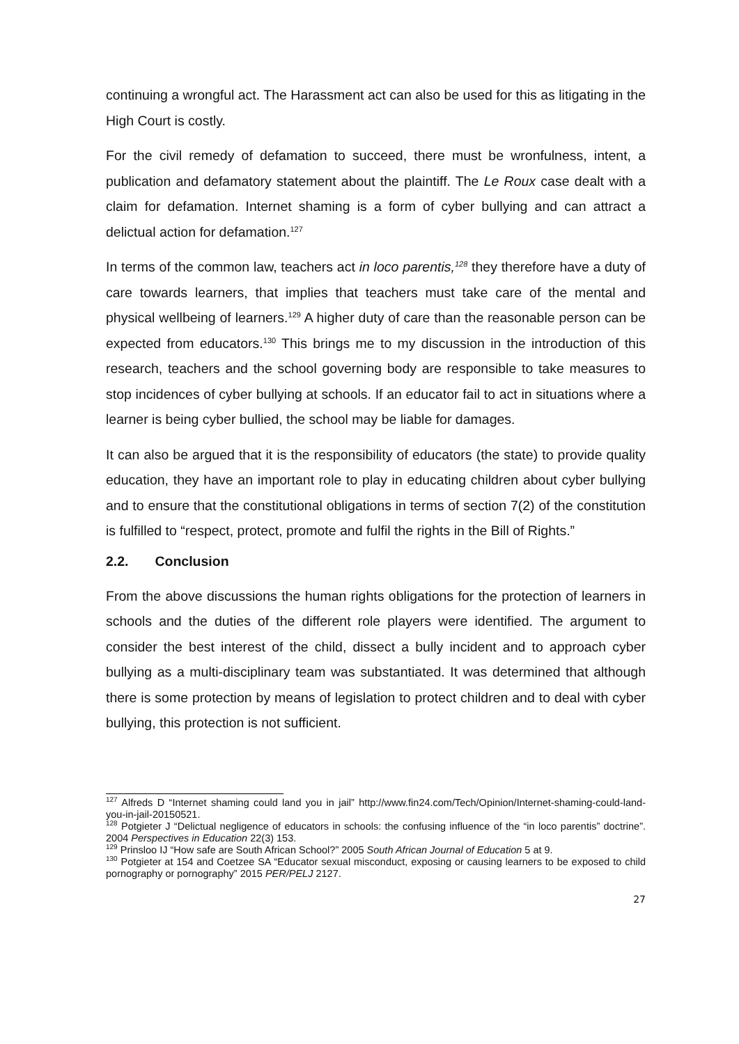continuing a wrongful act. The Harassment act can also be used for this as litigating in the High Court is costly.
For the civil remedy of defamation to succeed, there must be wronfulness, intent, a publication and defamatory statement about the plaintiff. The Le Roux case dealt with a claim for defamation. Internet shaming is a form of cyber bullying and can attract a delictual action for defamation.<sup>127</sup>
In terms of the common law, teachers act in loco parentis,<sup>128</sup> they therefore have a duty of care towards learners, that implies that teachers must take care of the mental and physical wellbeing of learners.<sup>129</sup> A higher duty of care than the reasonable person can be expected from educators.<sup>130</sup> This brings me to my discussion in the introduction of this research, teachers and the school governing body are responsible to take measures to stop incidences of cyber bullying at schools. If an educator fail to act in situations where a learner is being cyber bullied, the school may be liable for damages.
It can also be argued that it is the responsibility of educators (the state) to provide quality education, they have an important role to play in educating children about cyber bullying and to ensure that the constitutional obligations in terms of section 7(2) of the constitution is fulfilled to “respect, protect, promote and fulfil the rights in the Bill of Rights.”
2.2. Conclusion
From the above discussions the human rights obligations for the protection of learners in schools and the duties of the different role players were identified. The argument to consider the best interest of the child, dissect a bully incident and to approach cyber bullying as a multi-disciplinary team was substantiated. It was determined that although there is some protection by means of legislation to protect children and to deal with cyber bullying, this protection is not sufficient.
<sup>127</sup> Alfreds D “Internet shaming could land you in jail” http://www.fin24.com/Tech/Opinion/Internet-shaming-could-land-you-in-jail-20150521.
<sup>128</sup> Potgieter J “Delictual negligence of educators in schools: the confusing influence of the “in loco parentis” doctrine”. 2004 Perspectives in Education 22(3) 153.
<sup>129</sup> Prinsloo IJ “How safe are South African School?” 2005 South African Journal of Education 5 at 9.
<sup>130</sup> Potgieter at 154 and Coetzee SA “Educator sexual misconduct, exposing or causing learners to be exposed to child pornography or pornography” 2015 PER/PELJ 2127.
27